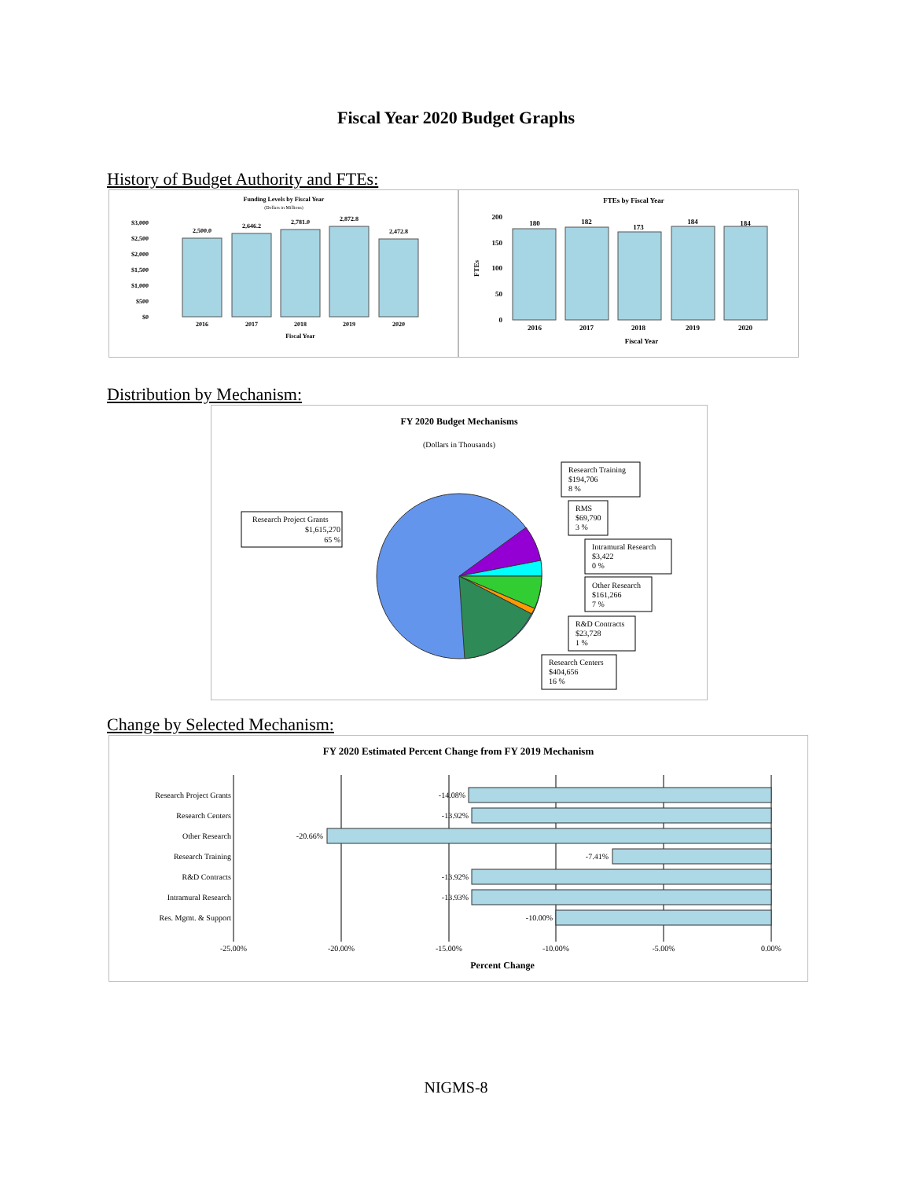Fiscal Year 2020 Budget Graphs
History of Budget Authority and FTEs:
Funding Levels by Fiscal Year
(Dollars in Millions)
$3,000
$2,500
$2,000
$1,500
$1,000
$500
$0
2,500.0
2,646.2
2,781.0
2,872.8
2,472.8
2016
2017
2018
2019
2020
Fiscal Year
FTEs by Fiscal Year
FTEs
200
150
100
50
0
180
182
173
184
184
2016
2017
2018
2019
2020
Fiscal Year
Distribution by Mechanism:
FY 2020 Budget Mechanisms
(Dollars in Thousands)
Research Project Grants
$1,615,270
65 %
Research Training
$194,706
8 %
RMS
$69,790
3 %
Intramural Research
$3,422
0 %
Other Research
$161,266
7 %
R&D Contracts
$23,728
1 %
Research Centers
$404,656
16 %
Change by Selected Mechanism:
FY 2020 Estimated Percent Change from FY 2019 Mechanism
Research Project Grants
Research Centers
Other Research
Research Training
R&D Contracts
Intramural Research
Res. Mgmt. & Support
-14.08%
-13.92%
-20.66%
-7.41%
-13.92%
-13.93%
-10.00%
-25.00%
-20.00%
-15.00%
-10.00%
-5.00%
0.00%
Percent Change
NIGMS-8